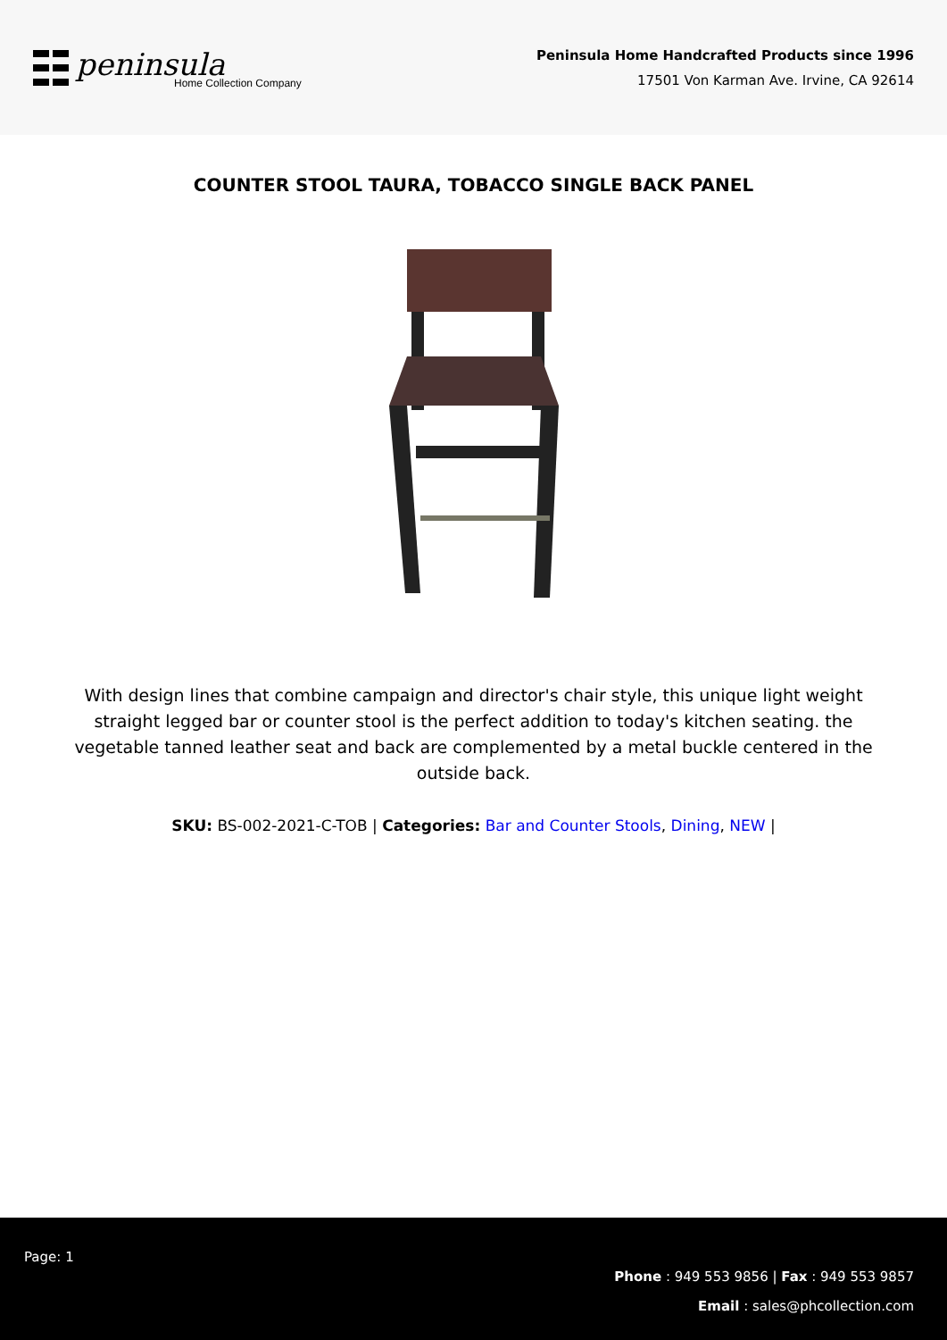peninsula
Home Collection Company
Peninsula Home Handcrafted Products since 1996
17501 Von Karman Ave. Irvine, CA 92614
COUNTER STOOL TAURA, TOBACCO SINGLE BACK PANEL
With design lines that combine campaign and director's chair style, this unique light weight straight legged bar or counter stool is the perfect addition to today's kitchen seating. the vegetable tanned leather seat and back are complemented by a metal buckle centered in the outside back.
SKU: BS-002-2021-C-TOB | Categories: Bar and Counter Stools, Dining, NEW |
Page: 1
Phone : 949 553 9856 | Fax : 949 553 9857
Email : sales@phcollection.com